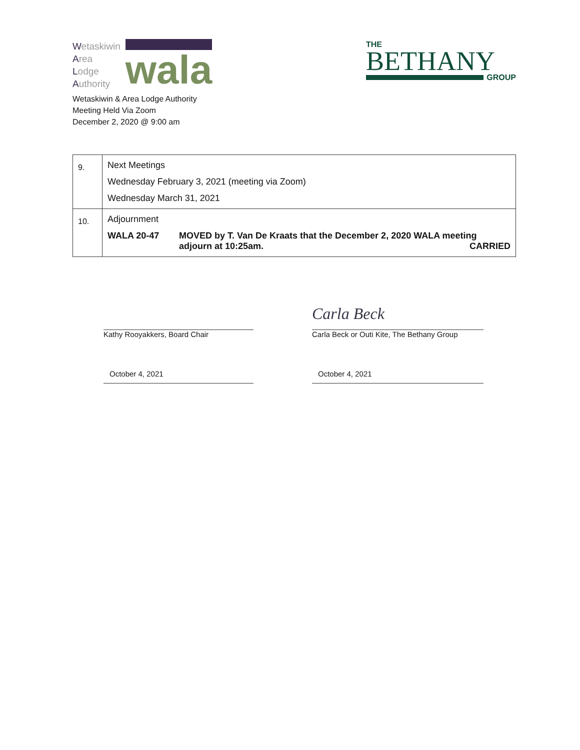Wetaskiwin
Area
Lodge
Authority
wala
Wetaskiwin & Area Lodge Authority
Meeting Held Via Zoom
December 2, 2020 @ 9:00 am
THE
BETHANY
GROUP
| 9. | Next Meetings Wednesday February 3, 2021 (meeting via Zoom) Wednesday March 31, 2021 |
| 10. | Adjournment WALA 20-47 MOVED by T. Van De Kraats that the December 2, 2020 WALA meeting adjourn at 10:25am. CARRIED |
Kathy Rooyakkers, Board Chair
October 4, 2021
Carla Beck
Carla Beck or Outi Kite, The Bethany Group
October 4, 2021